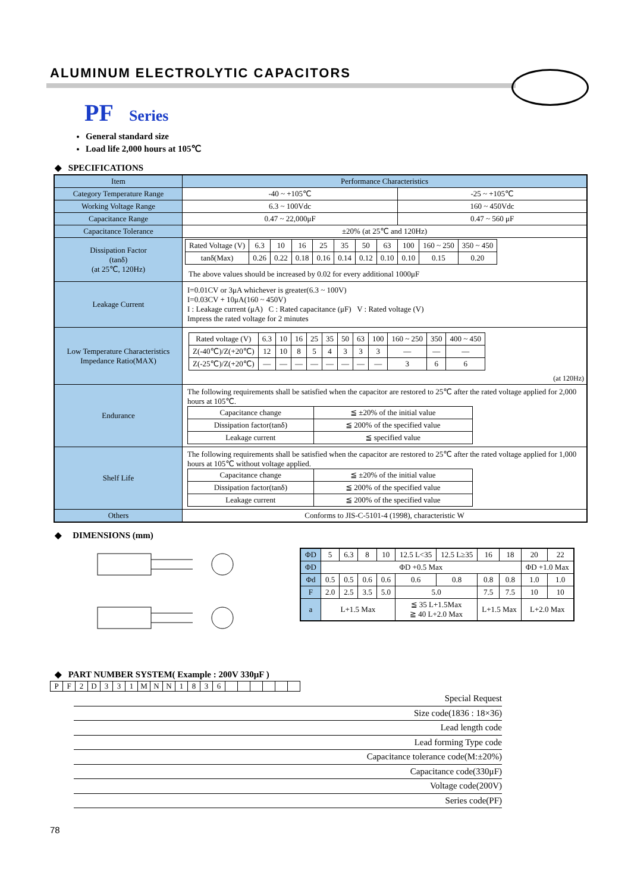ALUMINUM ELECTROLYTIC CAPACITORS
PF Series
General standard size
Load life 2,000 hours at 105℃
◆ SPECIFICATIONS
| Item | Performance Characteristics | |
| Category Temperature Range | -40 ~ +105℃ | -25 ~ +105℃ |
| Working Voltage Range | 6.3 ~ 100Vdc | 160 ~ 450Vdc |
| Capacitance Range | 0.47 ~ 22,000μF | 0.47 ~ 560 μF |
| Capacitance Tolerance | ±20% (at 25℃ and 120Hz) | |
| Dissipation Factor (tanδ) (at 25℃, 120Hz) | / Rated Voltage (V) / 6.3 / 10 / 16 / 25 / 35 / 50 / 63 / 100 / 160 ~ 250 / 350 ~ 450 / / tanδ(Max) / 0.26 / 0.22 / 0.18 / 0.16 / 0.14 / 0.12 / 0.10 / 0.10 / 0.15 / 0.20 / The above values should be increased by 0.02 for every additional 1000μF | |
| Leakage Current | I=0.01CV or 3μA whichever is greater(6.3 ~ 100V) I=0.03CV + 10μA(160 ~ 450V) I : Leakage current (μA) C : Rated capacitance (μF) V : Rated voltage (V) Impress the rated voltage for 2 minutes | |
| Low Temperature Characteristics Impedance Ratio(MAX) | / Rated voltage (V) / 6.3 / 10 / 16 / 25 / 35 / 50 / 63 / 100 / 160 ~ 250 / 350 / 400 ~ 450 / / Z(-40℃)/Z(+20℃) / 12 / 10 / 8 / 5 / 4 / 3 / 3 / 3 / — / — / — / / Z(-25℃)/Z(+20℃) / — / — / — / — / — / — / — / — / 3 / 6 / 6 / (at 120Hz) | |
| Endurance | The following requirements shall be satisfied when the capacitor are restored to 25℃ after the rated voltage applied for 2,000 hours at 105℃. / Capacitance change / ≦ ±20% of the initial value / / Dissipation factor(tanδ) / ≦ 200% of the specified value / / Leakage current / ≦ specified value / | |
| Shelf Life | The following requirements shall be satisfied when the capacitor are restored to 25℃ after the rated voltage applied for 1,000 hours at 105℃ without voltage applied. / Capacitance change / ≦ ±20% of the initial value / / Dissipation factor(tanδ) / ≦ 200% of the specified value / / Leakage current / ≦ 200% of the specified value / | |
| Others | Conforms to JIS-C-5101-4 (1998), characteristic W | |
◆ DIMENSIONS (mm)
| ΦD | 5 | 6.3 | 8 | 10 | 12.5 L<35 | 12.5 L≥35 | 16 | 18 | 20 | 22 |
| ΦD | ΦD +0.5 Max | | | | | | | | ΦD +1.0 Max | |
| Φd | 0.5 | 0.5 | 0.6 | 0.6 | 0.6 | 0.8 | 0.8 | 0.8 | 1.0 | 1.0 |
| F | 2.0 | 2.5 | 3.5 | 5.0 | 5.0 | | 7.5 | 7.5 | 10 | 10 |
| a | L+1.5 Max | | | | ≦ 35 L+1.5Max ≧ 40 L+2.0 Max | | L+1.5 Max | | L+2.0 Max | |
◆ PART NUMBER SYSTEM( Example : 200V 330μF )
| P | F | 2 | D | 3 | 3 | 1 | M | N | N | 1 | 8 | 3 | 6 | | | | | | |
Special Request
Size code(1836 : 18×36)
Lead length code
Lead forming Type code
Capacitance tolerance code(M:±20%)
Capacitance code(330μF)
Voltage code(200V)
Series code(PF)
78